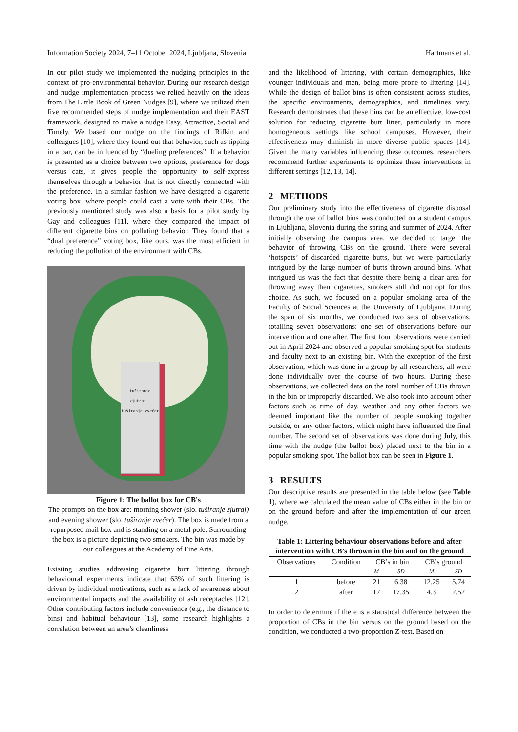Information Society 2024, 7–11 October 2024, Ljubljana, Slovenia Hartmans et al.
In our pilot study we implemented the nudging principles in the context of pro-environmental behavior. During our research design and nudge implementation process we relied heavily on the ideas from The Little Book of Green Nudges [9], where we utilized their five recommended steps of nudge implementation and their EAST framework, designed to make a nudge Easy, Attractive, Social and Timely. We based our nudge on the findings of Rifkin and colleagues [10], where they found out that behavior, such as tipping in a bar, can be influenced by “dueling preferences”. If a behavior is presented as a choice between two options, preference for dogs versus cats, it gives people the opportunity to self-express themselves through a behavior that is not directly connected with the preference. In a similar fashion we have designed a cigarette voting box, where people could cast a vote with their CBs. The previously mentioned study was also a basis for a pilot study by Gay and colleagues [11], where they compared the impact of different cigarette bins on polluting behavior. They found that a “dual preference” voting box, like ours, was the most efficient in reducing the pollution of the environment with CBs.
tuširanje zjutraj tuširanje zvečer
Figure 1: The ballot box for CB's
The prompts on the box are: morning shower (slo. tuširanje zjutraj) and evening shower (slo. tuširanje zvečer). The box is made from a repurposed mail box and is standing on a metal pole. Surrounding the box is a picture depicting two smokers. The bin was made by our colleagues at the Academy of Fine Arts.
Existing studies addressing cigarette butt littering through behavioural experiments indicate that 63% of such littering is driven by individual motivations, such as a lack of awareness about environmental impacts and the availability of ash receptacles [12]. Other contributing factors include convenience (e.g., the distance to bins) and habitual behaviour [13], some research highlights a correlation between an area’s cleanliness
and the likelihood of littering, with certain demographics, like younger individuals and men, being more prone to littering [14]. While the design of ballot bins is often consistent across studies, the specific environments, demographics, and timelines vary. Research demonstrates that these bins can be an effective, low-cost solution for reducing cigarette butt litter, particularly in more homogeneous settings like school campuses. However, their effectiveness may diminish in more diverse public spaces [14]. Given the many variables influencing these outcomes, researchers recommend further experiments to optimize these interventions in different settings [12, 13, 14].
2 METHODS
Our preliminary study into the effectiveness of cigarette disposal through the use of ballot bins was conducted on a student campus in Ljubljana, Slovenia during the spring and summer of 2024. After initially observing the campus area, we decided to target the behavior of throwing CBs on the ground. There were several ‘hotspots’ of discarded cigarette butts, but we were particularly intrigued by the large number of butts thrown around bins. What intrigued us was the fact that despite there being a clear area for throwing away their cigarettes, smokers still did not opt for this choice. As such, we focused on a popular smoking area of the Faculty of Social Sciences at the University of Ljubljana. During the span of six months, we conducted two sets of observations, totalling seven observations: one set of observations before our intervention and one after. The first four observations were carried out in April 2024 and observed a popular smoking spot for students and faculty next to an existing bin. With the exception of the first observation, which was done in a group by all researchers, all were done individually over the course of two hours. During these observations, we collected data on the total number of CBs thrown in the bin or improperly discarded. We also took into account other factors such as time of day, weather and any other factors we deemed important like the number of people smoking together outside, or any other factors, which might have influenced the final number. The second set of observations was done during July, this time with the nudge (the ballot box) placed next to the bin in a popular smoking spot. The ballot box can be seen in Figure 1.
3 RESULTS
Our descriptive results are presented in the table below (see Table 1), where we calculated the mean value of CBs either in the bin or on the ground before and after the implementation of our green nudge.
Table 1: Littering behaviour observations before and after intervention with CB’s thrown in the bin and on the ground
| Observations | Condition | CB’s in bin | | CB’s ground | |
| --- | --- | --- | --- | --- | --- |
| | | M | SD | M | SD |
| 1 | before | 21 | 6.38 | 12.25 | 5.74 |
| 2 | after | 17 | 17.35 | 4.3 | 2.52 |
In order to determine if there is a statistical difference between the proportion of CBs in the bin versus on the ground based on the condition, we conducted a two-proportion Z-test. Based on